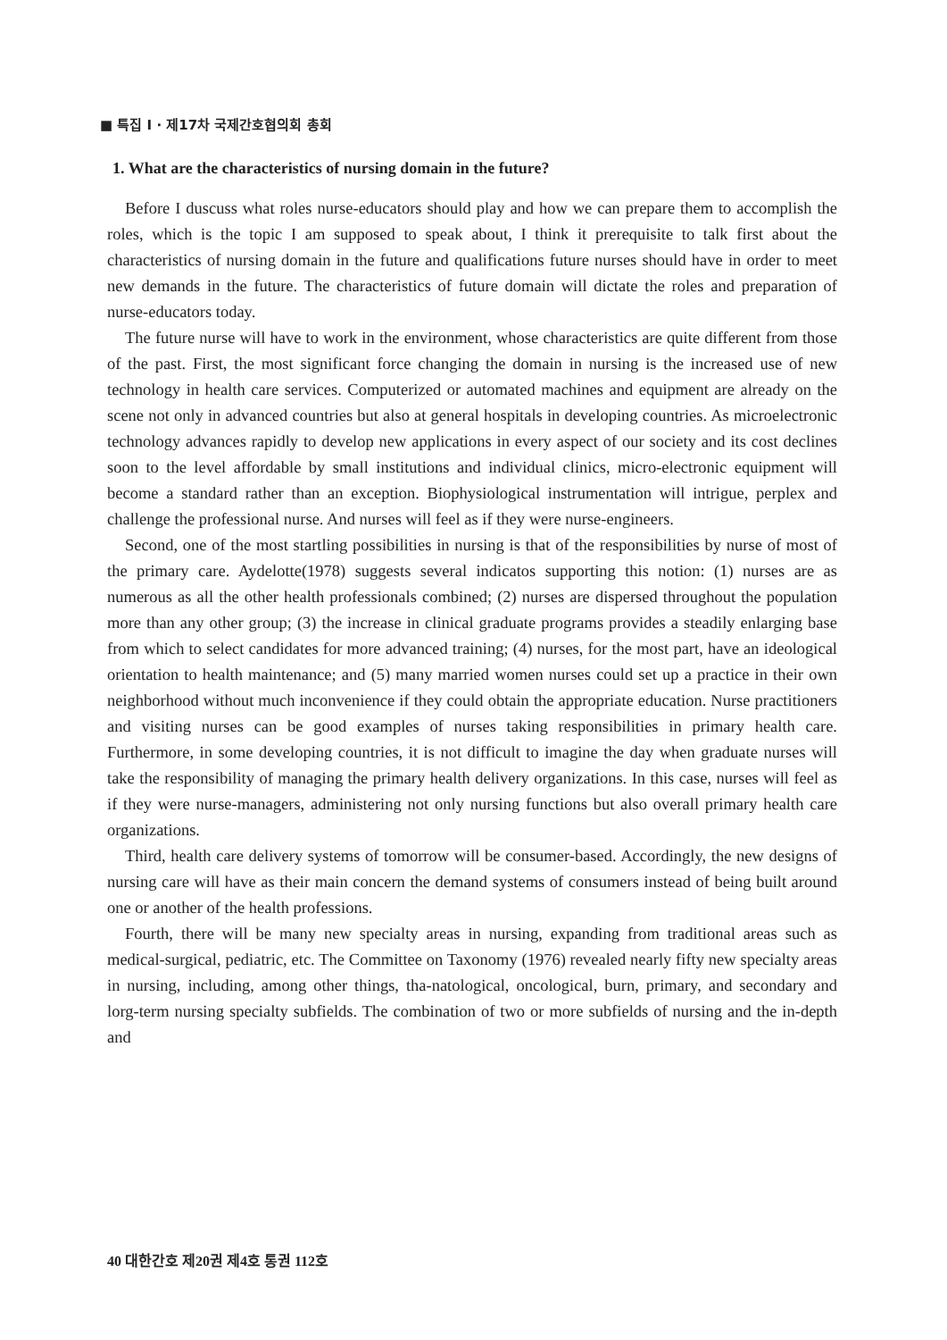■ 특집 I · 제17차 국제간호협의회 총회
1. What are the characteristics of nursing domain in the future?
Before I duscuss what roles nurse-educators should play and how we can prepare them to accomplish the roles, which is the topic I am supposed to speak about, I think it prerequisite to talk first about the characteristics of nursing domain in the future and qualifications future nurses should have in order to meet new demands in the future. The characteristics of future domain will dictate the roles and preparation of nurse-educators today.
The future nurse will have to work in the environment, whose characteristics are quite different from those of the past. First, the most significant force changing the domain in nursing is the increased use of new technology in health care services. Computerized or automated machines and equipment are already on the scene not only in advanced countries but also at general hospitals in developing countries. As microelectronic technology advances rapidly to develop new applications in every aspect of our society and its cost declines soon to the level affordable by small institutions and individual clinics, micro-electronic equipment will become a standard rather than an exception. Biophysiological instrumentation will intrigue, perplex and challenge the professional nurse. And nurses will feel as if they were nurse-engineers.
Second, one of the most startling possibilities in nursing is that of the responsibilities by nurse of most of the primary care. Aydelotte(1978) suggests several indicatos supporting this notion: (1) nurses are as numerous as all the other health professionals combined; (2) nurses are dispersed throughout the population more than any other group; (3) the increase in clinical graduate programs provides a steadily enlarging base from which to select candidates for more advanced training; (4) nurses, for the most part, have an ideological orientation to health maintenance; and (5) many married women nurses could set up a practice in their own neighborhood without much inconvenience if they could obtain the appropriate education. Nurse practitioners and visiting nurses can be good examples of nurses taking responsibilities in primary health care. Furthermore, in some developing countries, it is not difficult to imagine the day when graduate nurses will take the responsibility of managing the primary health delivery organizations. In this case, nurses will feel as if they were nurse-managers, administering not only nursing functions but also overall primary health care organizations.
Third, health care delivery systems of tomorrow will be consumer-based. Accordingly, the new designs of nursing care will have as their main concern the demand systems of consumers instead of being built around one or another of the health professions.
Fourth, there will be many new specialty areas in nursing, expanding from traditional areas such as medical-surgical, pediatric, etc. The Committee on Taxonomy (1976) revealed nearly fifty new specialty areas in nursing, including, among other things, tha-natological, oncological, burn, primary, and secondary and lorg-term nursing specialty subfields. The combination of two or more subfields of nursing and the in-depth and
40 대한간호 제20권 제4호 통권 112호